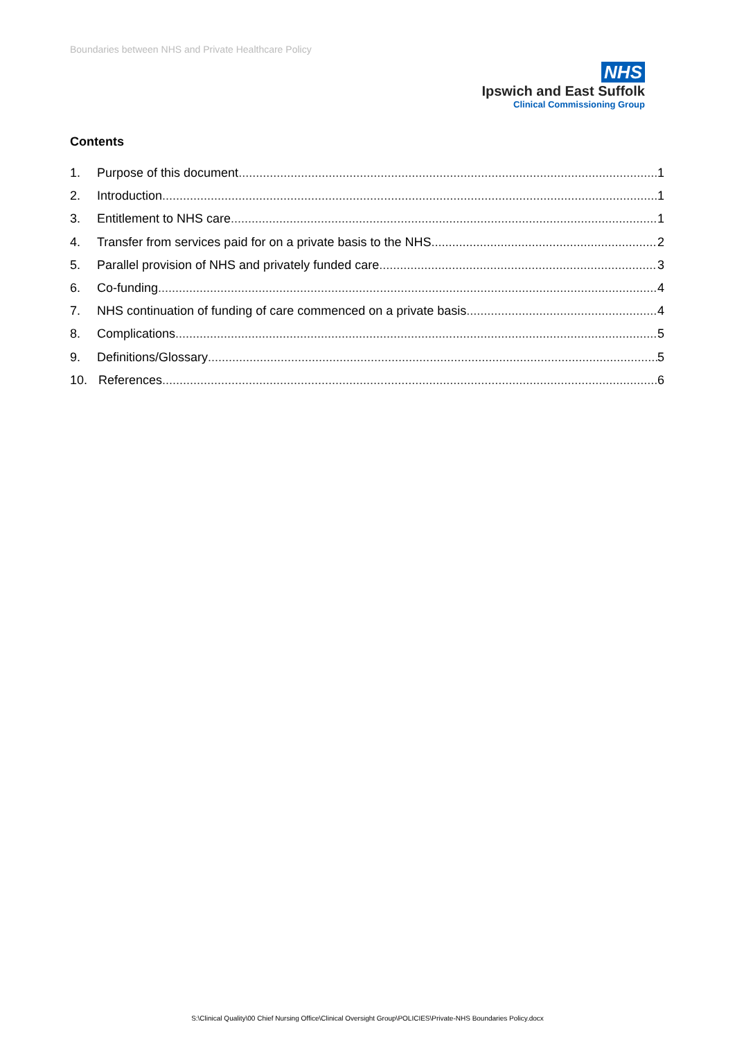Boundaries between NHS and Private Healthcare Policy
NHS
Ipswich and East Suffolk
Clinical Commissioning Group
Contents
1. Purpose of this document 1
2. Introduction 1
3. Entitlement to NHS care 1
4. Transfer from services paid for on a private basis to the NHS 2
5. Parallel provision of NHS and privately funded care 3
6. Co-funding 4
7. NHS continuation of funding of care commenced on a private basis 4
8. Complications 5
9. Definitions/Glossary 5
10. References 6
S:\Clinical Quality\00 Chief Nursing Office\Clinical Oversight Group\POLICIES\Private-NHS Boundaries Policy.docx